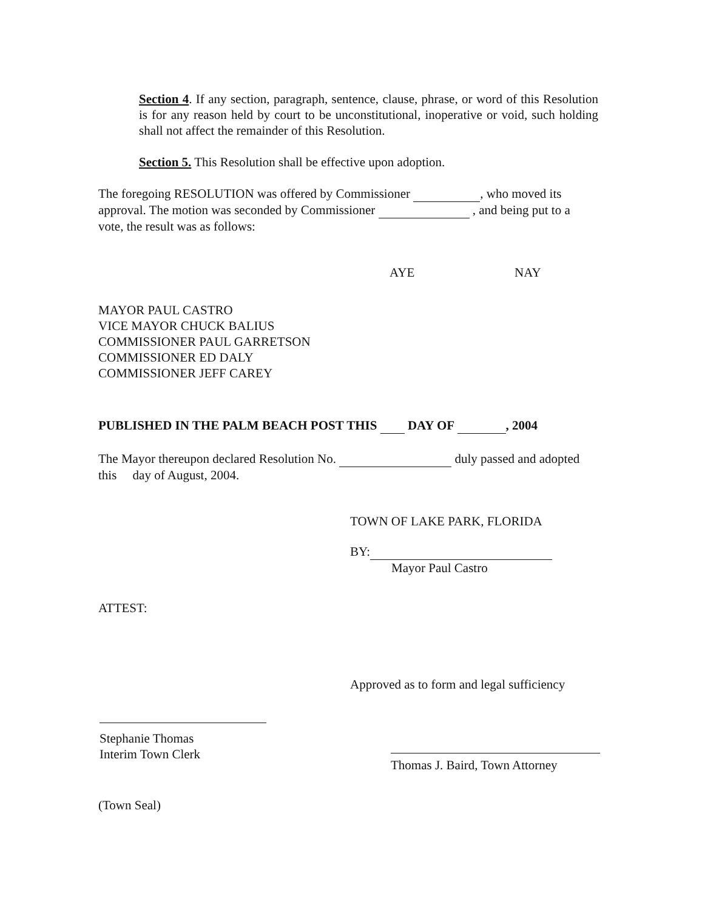Section 4. If any section, paragraph, sentence, clause, phrase, or word of this Resolution is for any reason held by court to be unconstitutional, inoperative or void, such holding shall not affect the remainder of this Resolution.
Section 5. This Resolution shall be effective upon adoption.
The foregoing RESOLUTION was offered by Commissioner , who moved its approval. The motion was seconded by Commissioner , and being put to a vote, the result was as follows:
AYE NAY
MAYOR PAUL CASTRO
VICE MAYOR CHUCK BALIUS
COMMISSIONER PAUL GARRETSON
COMMISSIONER ED DALY
COMMISSIONER JEFF CAREY
PUBLISHED IN THE PALM BEACH POST THIS DAY OF , 2004
The Mayor thereupon declared Resolution No. duly passed and adopted this day of August, 2004.
TOWN OF LAKE PARK, FLORIDA
BY:
Mayor Paul Castro
ATTEST:
Approved as to form and legal sufficiency
Stephanie Thomas
Interim Town Clerk
Thomas J. Baird, Town Attorney
(Town Seal)